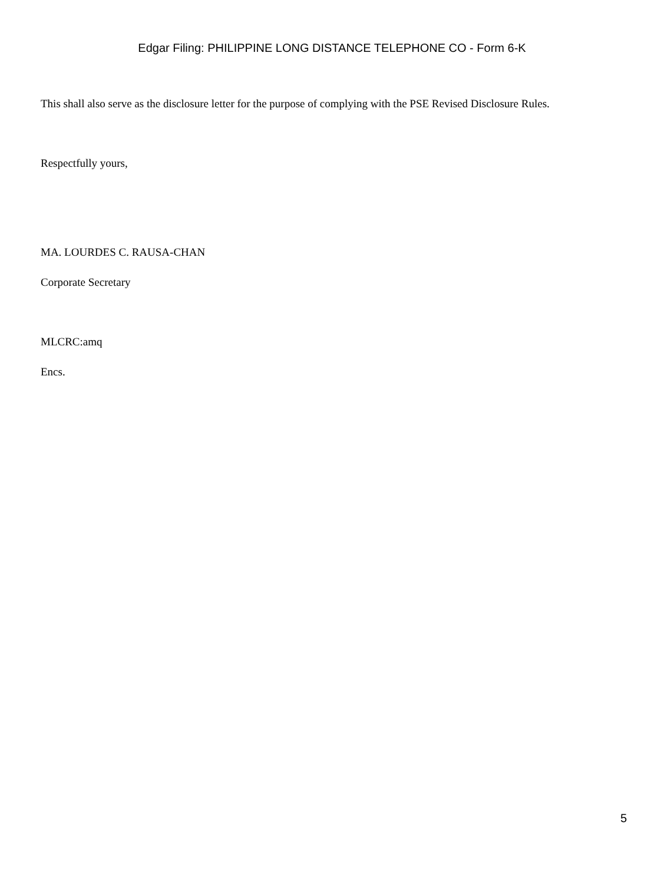Edgar Filing: PHILIPPINE LONG DISTANCE TELEPHONE CO - Form 6-K
This shall also serve as the disclosure letter for the purpose of complying with the PSE Revised Disclosure Rules.
Respectfully yours,
MA. LOURDES C. RAUSA-CHAN
Corporate Secretary
MLCRC:amq
Encs.
5